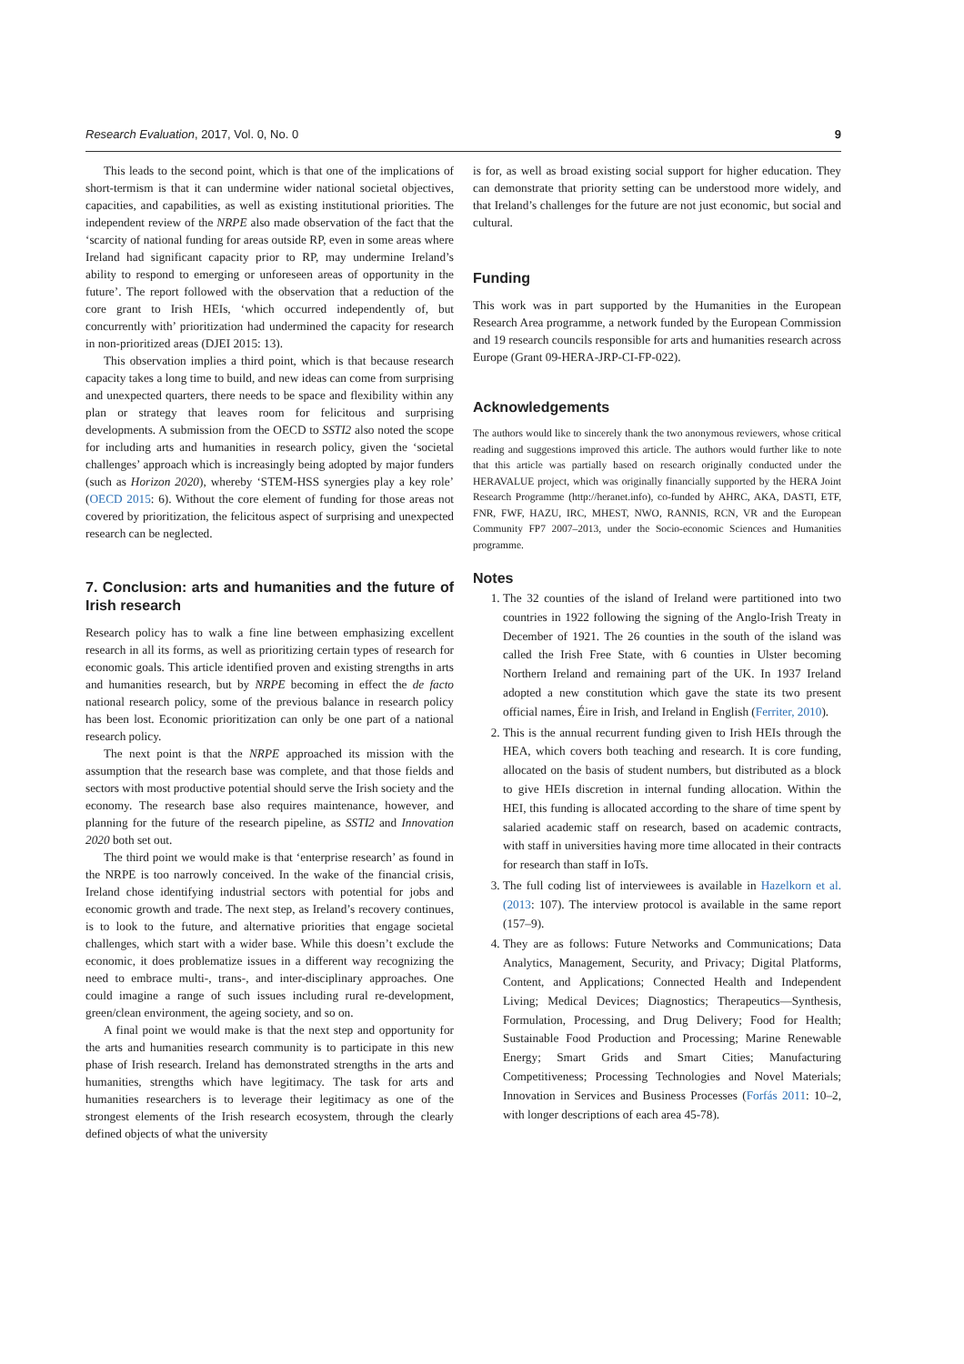Research Evaluation, 2017, Vol. 0, No. 0 9
This leads to the second point, which is that one of the implications of short-termism is that it can undermine wider national societal objectives, capacities, and capabilities, as well as existing institutional priorities. The independent review of the NRPE also made observation of the fact that the ‘scarcity of national funding for areas outside RP, even in some areas where Ireland had significant capacity prior to RP, may undermine Ireland’s ability to respond to emerging or unforeseen areas of opportunity in the future’. The report followed with the observation that a reduction of the core grant to Irish HEIs, ‘which occurred independently of, but concurrently with’ prioritization had undermined the capacity for research in non-prioritized areas (DJEI 2015: 13).
This observation implies a third point, which is that because research capacity takes a long time to build, and new ideas can come from surprising and unexpected quarters, there needs to be space and flexibility within any plan or strategy that leaves room for felicitous and surprising developments. A submission from the OECD to SSTI2 also noted the scope for including arts and humanities in research policy, given the ‘societal challenges’ approach which is increasingly being adopted by major funders (such as Horizon 2020), whereby ‘STEM-HSS synergies play a key role’ (OECD 2015: 6). Without the core element of funding for those areas not covered by prioritization, the felicitous aspect of surprising and unexpected research can be neglected.
7. Conclusion: arts and humanities and the future of Irish research
Research policy has to walk a fine line between emphasizing excellent research in all its forms, as well as prioritizing certain types of research for economic goals. This article identified proven and existing strengths in arts and humanities research, but by NRPE becoming in effect the de facto national research policy, some of the previous balance in research policy has been lost. Economic prioritization can only be one part of a national research policy.
The next point is that the NRPE approached its mission with the assumption that the research base was complete, and that those fields and sectors with most productive potential should serve the Irish society and the economy. The research base also requires maintenance, however, and planning for the future of the research pipeline, as SSTI2 and Innovation 2020 both set out.
The third point we would make is that ‘enterprise research’ as found in the NRPE is too narrowly conceived. In the wake of the financial crisis, Ireland chose identifying industrial sectors with potential for jobs and economic growth and trade. The next step, as Ireland’s recovery continues, is to look to the future, and alternative priorities that engage societal challenges, which start with a wider base. While this doesn’t exclude the economic, it does problematize issues in a different way recognizing the need to embrace multi-, trans-, and inter-disciplinary approaches. One could imagine a range of such issues including rural re-development, green/clean environment, the ageing society, and so on.
A final point we would make is that the next step and opportunity for the arts and humanities research community is to participate in this new phase of Irish research. Ireland has demonstrated strengths in the arts and humanities, strengths which have legitimacy. The task for arts and humanities researchers is to leverage their legitimacy as one of the strongest elements of the Irish research ecosystem, through the clearly defined objects of what the university
is for, as well as broad existing social support for higher education. They can demonstrate that priority setting can be understood more widely, and that Ireland’s challenges for the future are not just economic, but social and cultural.
Funding
This work was in part supported by the Humanities in the European Research Area programme, a network funded by the European Commission and 19 research councils responsible for arts and humanities research across Europe (Grant 09-HERA-JRP-CI-FP-022).
Acknowledgements
The authors would like to sincerely thank the two anonymous reviewers, whose critical reading and suggestions improved this article. The authors would further like to note that this article was partially based on research originally conducted under the HERAVALUE project, which was originally financially supported by the HERA Joint Research Programme (http://heranet.info), co-funded by AHRC, AKA, DASTI, ETF, FNR, FWF, HAZU, IRC, MHEST, NWO, RANNIS, RCN, VR and the European Community FP7 2007–2013, under the Socio-economic Sciences and Humanities programme.
Notes
1. The 32 counties of the island of Ireland were partitioned into two countries in 1922 following the signing of the Anglo-Irish Treaty in December of 1921. The 26 counties in the south of the island was called the Irish Free State, with 6 counties in Ulster becoming Northern Ireland and remaining part of the UK. In 1937 Ireland adopted a new constitution which gave the state its two present official names, Éire in Irish, and Ireland in English (Ferriter, 2010).
2. This is the annual recurrent funding given to Irish HEIs through the HEA, which covers both teaching and research. It is core funding, allocated on the basis of student numbers, but distributed as a block to give HEIs discretion in internal funding allocation. Within the HEI, this funding is allocated according to the share of time spent by salaried academic staff on research, based on academic contracts, with staff in universities having more time allocated in their contracts for research than staff in IoTs.
3. The full coding list of interviewees is available in Hazelkorn et al. (2013: 107). The interview protocol is available in the same report (157–9).
4. They are as follows: Future Networks and Communications; Data Analytics, Management, Security, and Privacy; Digital Platforms, Content, and Applications; Connected Health and Independent Living; Medical Devices; Diagnostics; Therapeutics—Synthesis, Formulation, Processing, and Drug Delivery; Food for Health; Sustainable Food Production and Processing; Marine Renewable Energy; Smart Grids and Smart Cities; Manufacturing Competitiveness; Processing Technologies and Novel Materials; Innovation in Services and Business Processes (Forfás 2011: 10–2, with longer descriptions of each area 45-78).